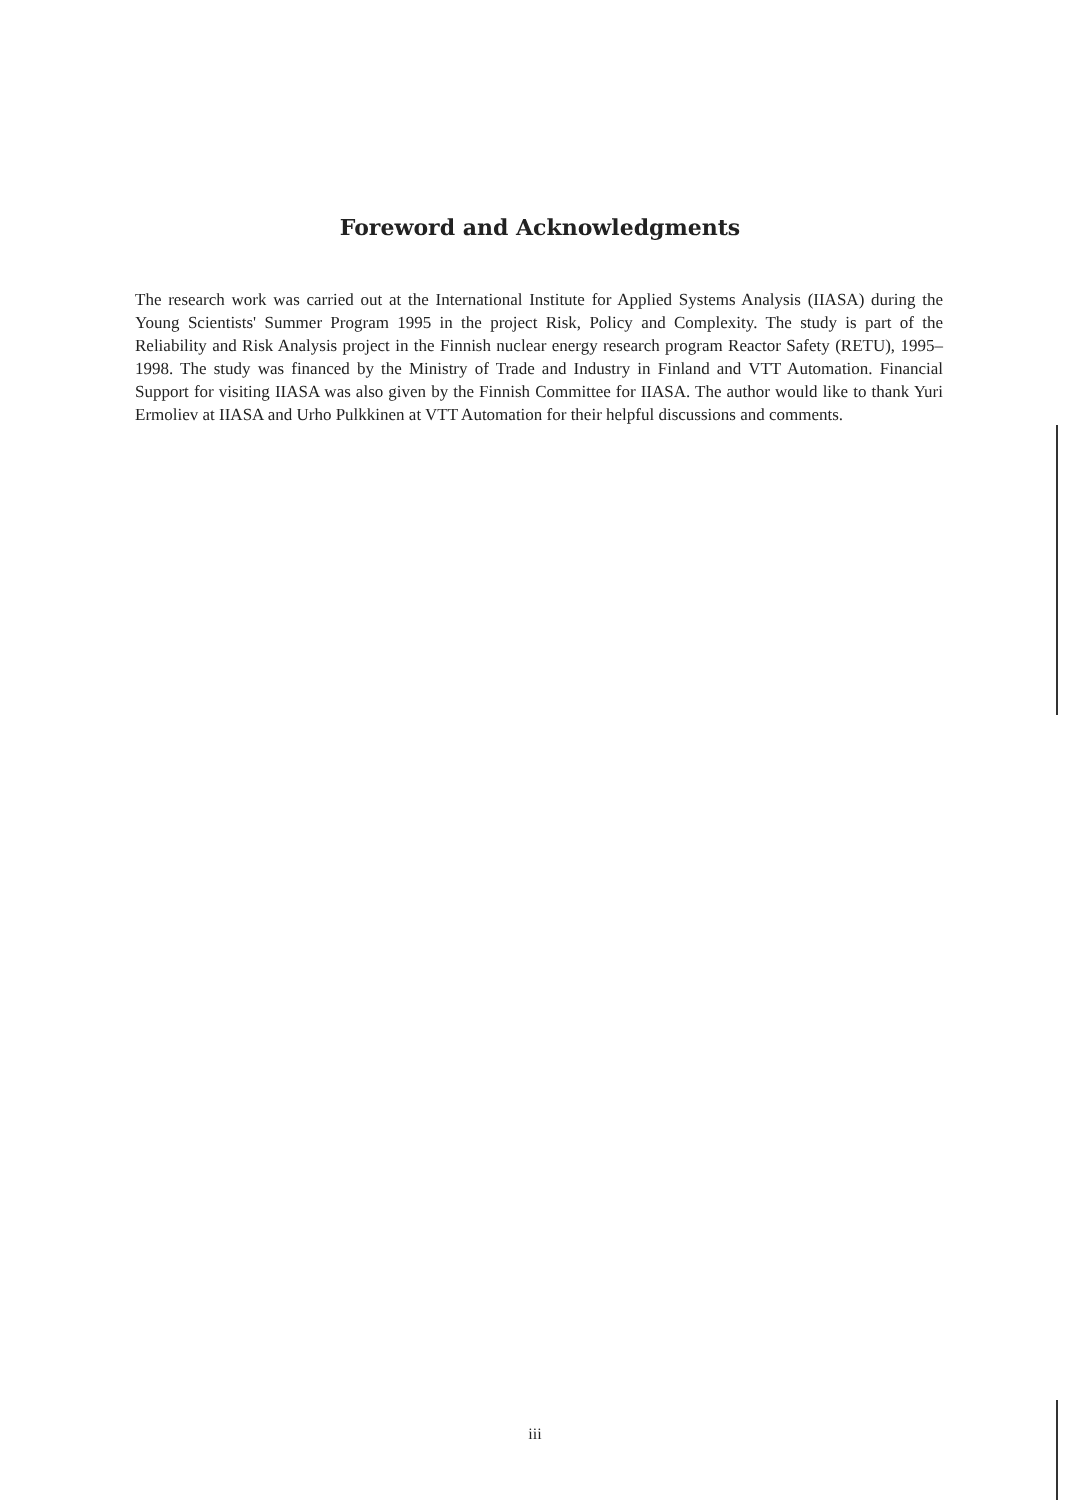Foreword and Acknowledgments
The research work was carried out at the International Institute for Applied Systems Analysis (IIASA) during the Young Scientists' Summer Program 1995 in the project Risk, Policy and Complexity. The study is part of the Reliability and Risk Analysis project in the Finnish nuclear energy research program Reactor Safety (RETU), 1995–1998. The study was financed by the Ministry of Trade and Industry in Finland and VTT Automation. Financial Support for visiting IIASA was also given by the Finnish Committee for IIASA. The author would like to thank Yuri Ermoliev at IIASA and Urho Pulkkinen at VTT Automation for their helpful discussions and comments.
iii